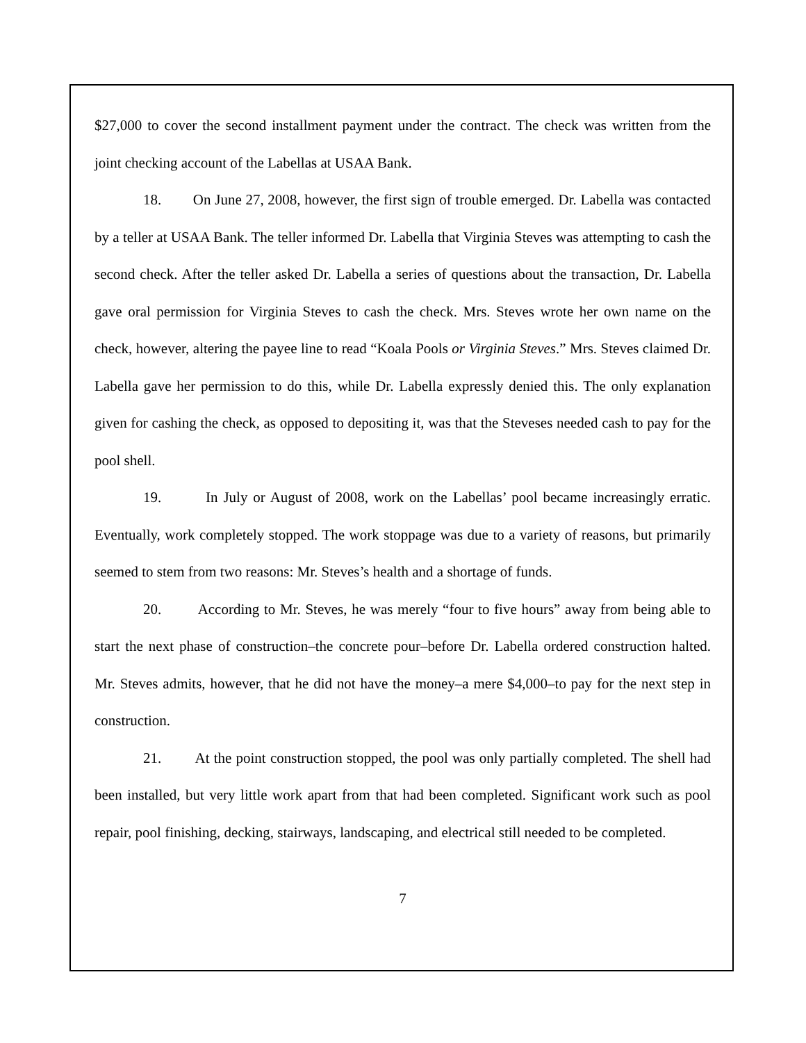$27,000 to cover the second installment payment under the contract. The check was written from the joint checking account of the Labellas at USAA Bank.
18. On June 27, 2008, however, the first sign of trouble emerged. Dr. Labella was contacted by a teller at USAA Bank. The teller informed Dr. Labella that Virginia Steves was attempting to cash the second check. After the teller asked Dr. Labella a series of questions about the transaction, Dr. Labella gave oral permission for Virginia Steves to cash the check. Mrs. Steves wrote her own name on the check, however, altering the payee line to read “Koala Pools or Virginia Steves.” Mrs. Steves claimed Dr. Labella gave her permission to do this, while Dr. Labella expressly denied this. The only explanation given for cashing the check, as opposed to depositing it, was that the Steveses needed cash to pay for the pool shell.
19. In July or August of 2008, work on the Labellas’ pool became increasingly erratic. Eventually, work completely stopped. The work stoppage was due to a variety of reasons, but primarily seemed to stem from two reasons: Mr. Steves’s health and a shortage of funds.
20. According to Mr. Steves, he was merely “four to five hours” away from being able to start the next phase of construction–the concrete pour–before Dr. Labella ordered construction halted. Mr. Steves admits, however, that he did not have the money–a mere $4,000–to pay for the next step in construction.
21. At the point construction stopped, the pool was only partially completed. The shell had been installed, but very little work apart from that had been completed. Significant work such as pool repair, pool finishing, decking, stairways, landscaping, and electrical still needed to be completed.
7